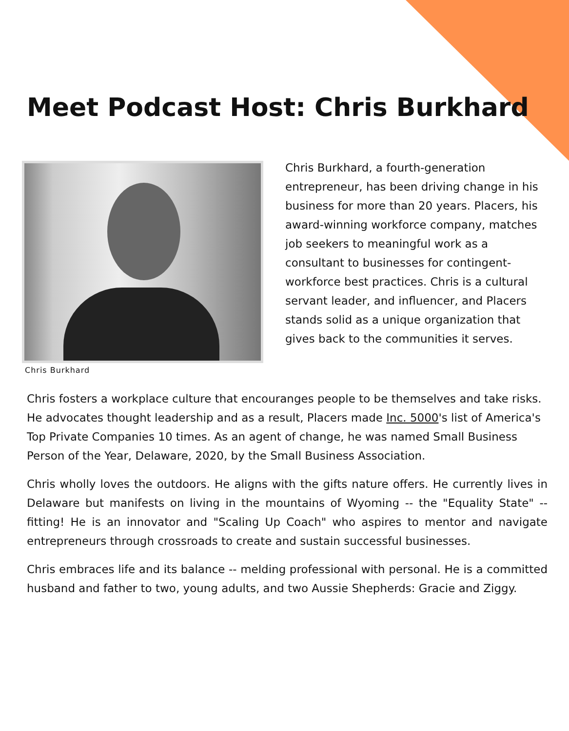Meet Podcast Host: Chris Burkhard
Chris Burkhard
Chris Burkhard, a fourth-generation entrepreneur, has been driving change in his business for more than 20 years. Placers, his award-winning workforce company, matches job seekers to meaningful work as a consultant to businesses for contingent-workforce best practices. Chris is a cultural servant leader, and influencer, and Placers stands solid as a unique organization that gives back to the communities it serves.
Chris fosters a workplace culture that encouranges people to be themselves and take risks. He advocates thought leadership and as a result, Placers made Inc. 5000's list of America's Top Private Companies 10 times. As an agent of change, he was named Small Business Person of the Year, Delaware, 2020, by the Small Business Association.
Chris wholly loves the outdoors. He aligns with the gifts nature offers. He currently lives in Delaware but manifests on living in the mountains of Wyoming -- the "Equality State" -- fitting! He is an innovator and "Scaling Up Coach" who aspires to mentor and navigate entrepreneurs through crossroads to create and sustain successful businesses.
Chris embraces life and its balance -- melding professional with personal. He is a committed husband and father to two, young adults, and two Aussie Shepherds: Gracie and Ziggy.